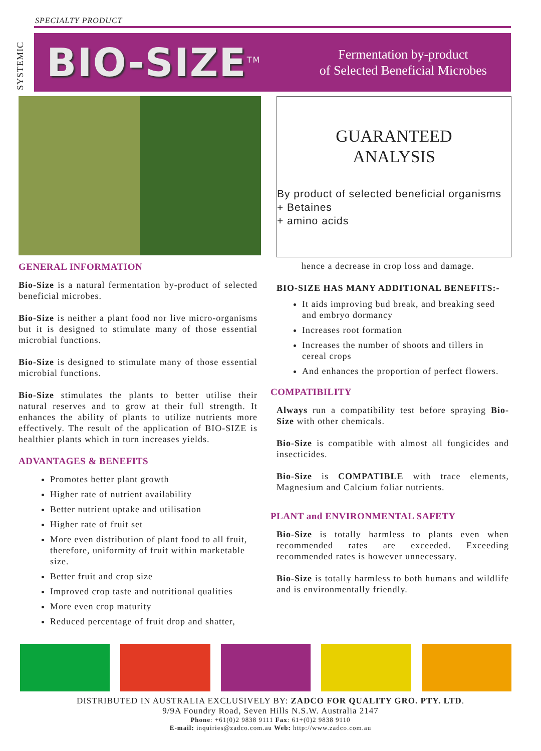SPECIALTY PRODUCT
SYSTEMIC
BIO-SIZE<sup>TM</sup>
Fermentation by-product
of Selected Beneficial Microbes
GUARANTEED
ANALYSIS
By product of selected beneficial organisms
+ Betaines
+ amino acids
GENERAL INFORMATION
Bio-Size is a natural fermentation by-product of selected beneficial microbes.
Bio-Size is neither a plant food nor live micro-organisms but it is designed to stimulate many of those essential microbial functions.
Bio-Size is designed to stimulate many of those essential microbial functions.
Bio-Size stimulates the plants to better utilise their natural reserves and to grow at their full strength. It enhances the ability of plants to utilize nutrients more effectively. The result of the application of BIO-SIZE is healthier plants which in turn increases yields.
ADVANTAGES & BENEFITS
Promotes better plant growth
Higher rate of nutrient availability
Better nutrient uptake and utilisation
Higher rate of fruit set
More even distribution of plant food to all fruit, therefore, uniformity of fruit within marketable size.
Better fruit and crop size
Improved crop taste and nutritional qualities
More even crop maturity
Reduced percentage of fruit drop and shatter,
hence a decrease in crop loss and damage.
BIO-SIZE HAS MANY ADDITIONAL BENEFITS:-
It aids improving bud break, and breaking seed and embryo dormancy
Increases root formation
Increases the number of shoots and tillers in cereal crops
And enhances the proportion of perfect flowers.
COMPATIBILITY
Always run a compatibility test before spraying Bio-Size with other chemicals.
Bio-Size is compatible with almost all fungicides and insecticides.
Bio-Size is COMPATIBLE with trace elements, Magnesium and Calcium foliar nutrients.
PLANT and ENVIRONMENTAL SAFETY
Bio-Size is totally harmless to plants even when recommended rates are exceeded. Exceeding recommended rates is however unnecessary.
Bio-Size is totally harmless to both humans and wildlife and is environmentally friendly.
DISTRIBUTED IN AUSTRALIA EXCLUSIVELY BY: ZADCO FOR QUALITY GRO. PTY. LTD.
9/9A Foundry Road, Seven Hills N.S.W. Australia 2147
Phone: +61(0)2 9838 9111 Fax: 61+(0)2 9838 9110
E-mail: inquiries@zadco.com.au Web: http://www.zadco.com.au